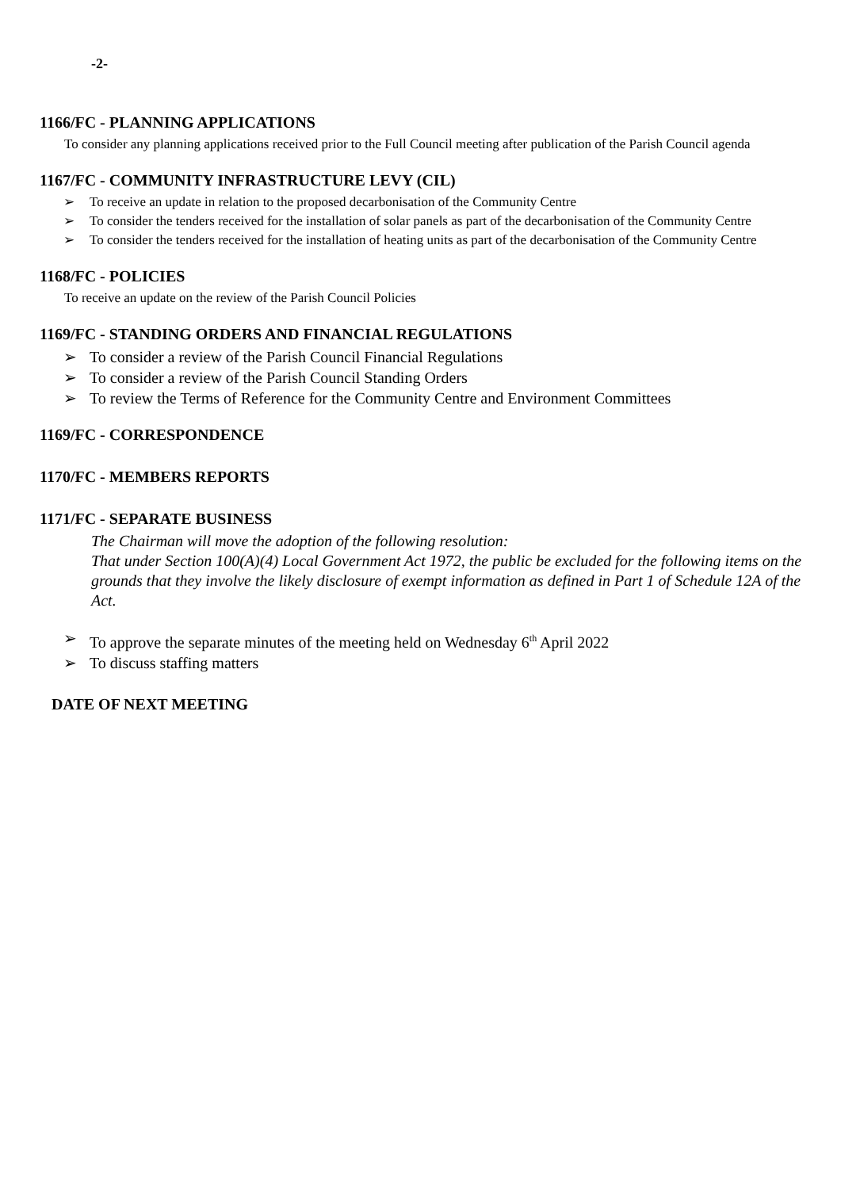-2-
1166/FC - PLANNING APPLICATIONS
To consider any planning applications received prior to the Full Council meeting after publication of the Parish Council agenda
1167/FC - COMMUNITY INFRASTRUCTURE LEVY (CIL)
➢ To receive an update in relation to the proposed decarbonisation of the Community Centre
➢ To consider the tenders received for the installation of solar panels as part of the decarbonisation of the Community Centre
➢ To consider the tenders received for the installation of heating units as part of the decarbonisation of the Community Centre
1168/FC - POLICIES
To receive an update on the review of the Parish Council Policies
1169/FC - STANDING ORDERS AND FINANCIAL REGULATIONS
➢ To consider a review of the Parish Council Financial Regulations
➢ To consider a review of the Parish Council Standing Orders
➢ To review the Terms of Reference for the Community Centre and Environment Committees
1169/FC - CORRESPONDENCE
1170/FC - MEMBERS REPORTS
1171/FC - SEPARATE BUSINESS
The Chairman will move the adoption of the following resolution:
That under Section 100(A)(4) Local Government Act 1972, the public be excluded for the following items on the grounds that they involve the likely disclosure of exempt information as defined in Part 1 of Schedule 12A of the Act.
➢ To approve the separate minutes of the meeting held on Wednesday 6<sup>th</sup> April 2022
➢ To discuss staffing matters
DATE OF NEXT MEETING